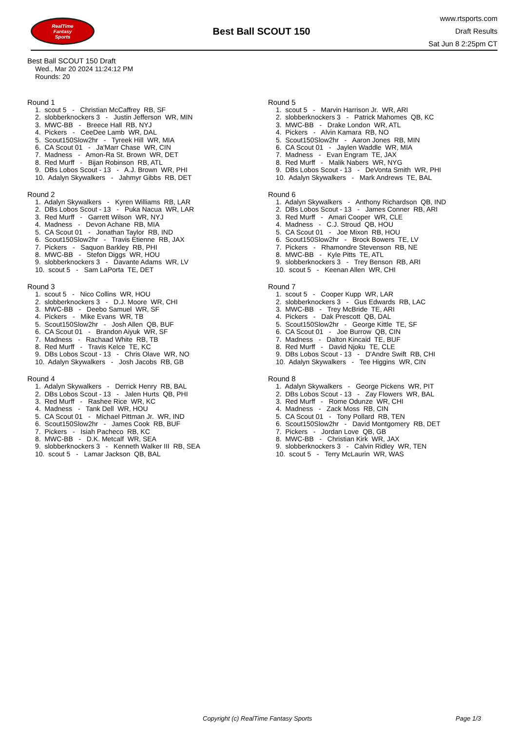RealTime
Fantasy
Sports
Best Ball SCOUT 150
www.rtsports.com
Draft Results
Sat Jun 8 2:25pm CT
Best Ball SCOUT 150 Draft
Wed., Mar 20 2024 11:24:12 PM
Rounds: 20
Round 1
1. scout 5 - Christian McCaffrey RB, SF 2. slobberknockers 3 - Justin Jefferson WR, MIN 3. MWC-BB - Breece Hall RB, NYJ 4. Pickers - CeeDee Lamb WR, DAL 5. Scout150Slow2hr - Tyreek Hill WR, MIA 6. CA Scout 01 - Ja'Marr Chase WR, CIN 7. Madness - Amon-Ra St. Brown WR, DET 8. Red Murff - Bijan Robinson RB, ATL 9. DBs Lobos Scout - 13 - A.J. Brown WR, PHI 10. Adalyn Skywalkers - Jahmyr Gibbs RB, DET
Round 2
1. Adalyn Skywalkers - Kyren Williams RB, LAR 2. DBs Lobos Scout - 13 - Puka Nacua WR, LAR 3. Red Murff - Garrett Wilson WR, NYJ 4. Madness - Devon Achane RB, MIA 5. CA Scout 01 - Jonathan Taylor RB, IND 6. Scout150Slow2hr - Travis Etienne RB, JAX 7. Pickers - Saquon Barkley RB, PHI 8. MWC-BB - Stefon Diggs WR, HOU 9. slobberknockers 3 - Davante Adams WR, LV 10. scout 5 - Sam LaPorta TE, DET
Round 3
1. scout 5 - Nico Collins WR, HOU 2. slobberknockers 3 - D.J. Moore WR, CHI 3. MWC-BB - Deebo Samuel WR, SF 4. Pickers - Mike Evans WR, TB 5. Scout150Slow2hr - Josh Allen QB, BUF 6. CA Scout 01 - Brandon Aiyuk WR, SF 7. Madness - Rachaad White RB, TB 8. Red Murff - Travis Kelce TE, KC 9. DBs Lobos Scout - 13 - Chris Olave WR, NO 10. Adalyn Skywalkers - Josh Jacobs RB, GB
Round 4
1. Adalyn Skywalkers - Derrick Henry RB, BAL 2. DBs Lobos Scout - 13 - Jalen Hurts QB, PHI 3. Red Murff - Rashee Rice WR, KC 4. Madness - Tank Dell WR, HOU 5. CA Scout 01 - Michael Pittman Jr. WR, IND 6. Scout150Slow2hr - James Cook RB, BUF 7. Pickers - Isiah Pacheco RB, KC 8. MWC-BB - D.K. Metcalf WR, SEA 9. slobberknockers 3 - Kenneth Walker III RB, SEA 10. scout 5 - Lamar Jackson QB, BAL
Round 5
1. scout 5 - Marvin Harrison Jr. WR, ARI 2. slobberknockers 3 - Patrick Mahomes QB, KC 3. MWC-BB - Drake London WR, ATL 4. Pickers - Alvin Kamara RB, NO 5. Scout150Slow2hr - Aaron Jones RB, MIN 6. CA Scout 01 - Jaylen Waddle WR, MIA 7. Madness - Evan Engram TE, JAX 8. Red Murff - Malik Nabers WR, NYG 9. DBs Lobos Scout - 13 - DeVonta Smith WR, PHI 10. Adalyn Skywalkers - Mark Andrews TE, BAL
Round 6
1. Adalyn Skywalkers - Anthony Richardson QB, IND 2. DBs Lobos Scout - 13 - James Conner RB, ARI 3. Red Murff - Amari Cooper WR, CLE 4. Madness - C.J. Stroud QB, HOU 5. CA Scout 01 - Joe Mixon RB, HOU 6. Scout150Slow2hr - Brock Bowers TE, LV 7. Pickers - Rhamondre Stevenson RB, NE 8. MWC-BB - Kyle Pitts TE, ATL 9. slobberknockers 3 - Trey Benson RB, ARI 10. scout 5 - Keenan Allen WR, CHI
Round 7
1. scout 5 - Cooper Kupp WR, LAR 2. slobberknockers 3 - Gus Edwards RB, LAC 3. MWC-BB - Trey McBride TE, ARI 4. Pickers - Dak Prescott QB, DAL 5. Scout150Slow2hr - George Kittle TE, SF 6. CA Scout 01 - Joe Burrow QB, CIN 7. Madness - Dalton Kincaid TE, BUF 8. Red Murff - David Njoku TE, CLE 9. DBs Lobos Scout - 13 - D'Andre Swift RB, CHI 10. Adalyn Skywalkers - Tee Higgins WR, CIN
Round 8
1. Adalyn Skywalkers - George Pickens WR, PIT 2. DBs Lobos Scout - 13 - Zay Flowers WR, BAL 3. Red Murff - Rome Odunze WR, CHI 4. Madness - Zack Moss RB, CIN 5. CA Scout 01 - Tony Pollard RB, TEN 6. Scout150Slow2hr - David Montgomery RB, DET 7. Pickers - Jordan Love QB, GB 8. MWC-BB - Christian Kirk WR, JAX 9. slobberknockers 3 - Calvin Ridley WR, TEN 10. scout 5 - Terry McLaurin WR, WAS
Copyright (c) RealTime Fantasy Sports Page 1/3